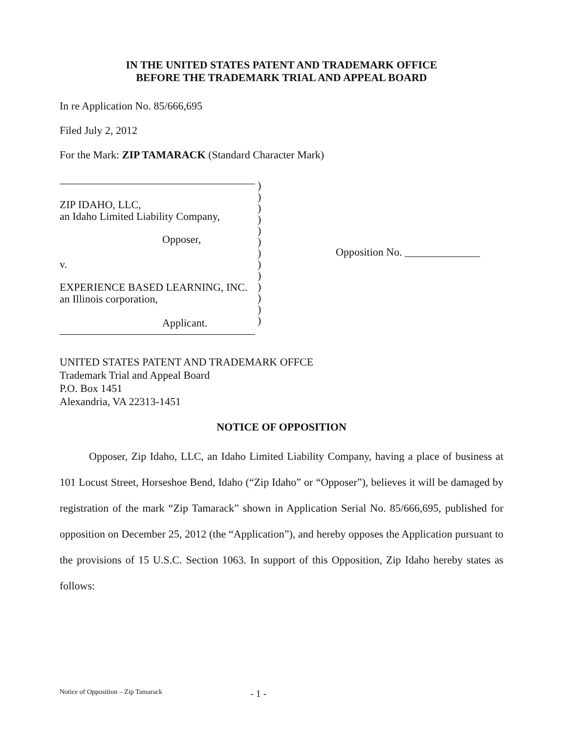IN THE UNITED STATES PATENT AND TRADEMARK OFFICE
BEFORE THE TRADEMARK TRIAL AND APPEAL BOARD
In re Application No. 85/666,695
Filed July 2, 2012
For the Mark: ZIP TAMARACK (Standard Character Mark)
ZIP IDAHO, LLC,
an Idaho Limited Liability Company,
Opposer,
v.
EXPERIENCE BASED LEARNING, INC.
an Illinois corporation,
Applicant.
)
)
)
)
)
)
)
)
)
)
)
)
)
Opposition No. ______________
UNITED STATES PATENT AND TRADEMARK OFFCE
Trademark Trial and Appeal Board
P.O. Box 1451
Alexandria, VA 22313-1451
NOTICE OF OPPOSITION
Opposer, Zip Idaho, LLC, an Idaho Limited Liability Company, having a place of business at 101 Locust Street, Horseshoe Bend, Idaho (“Zip Idaho” or “Opposer”), believes it will be damaged by registration of the mark “Zip Tamarack” shown in Application Serial No. 85/666,695, published for opposition on December 25, 2012 (the “Application”), and hereby opposes the Application pursuant to the provisions of 15 U.S.C. Section 1063. In support of this Opposition, Zip Idaho hereby states as follows:
Notice of Opposition – Zip Tamarack - 1 -